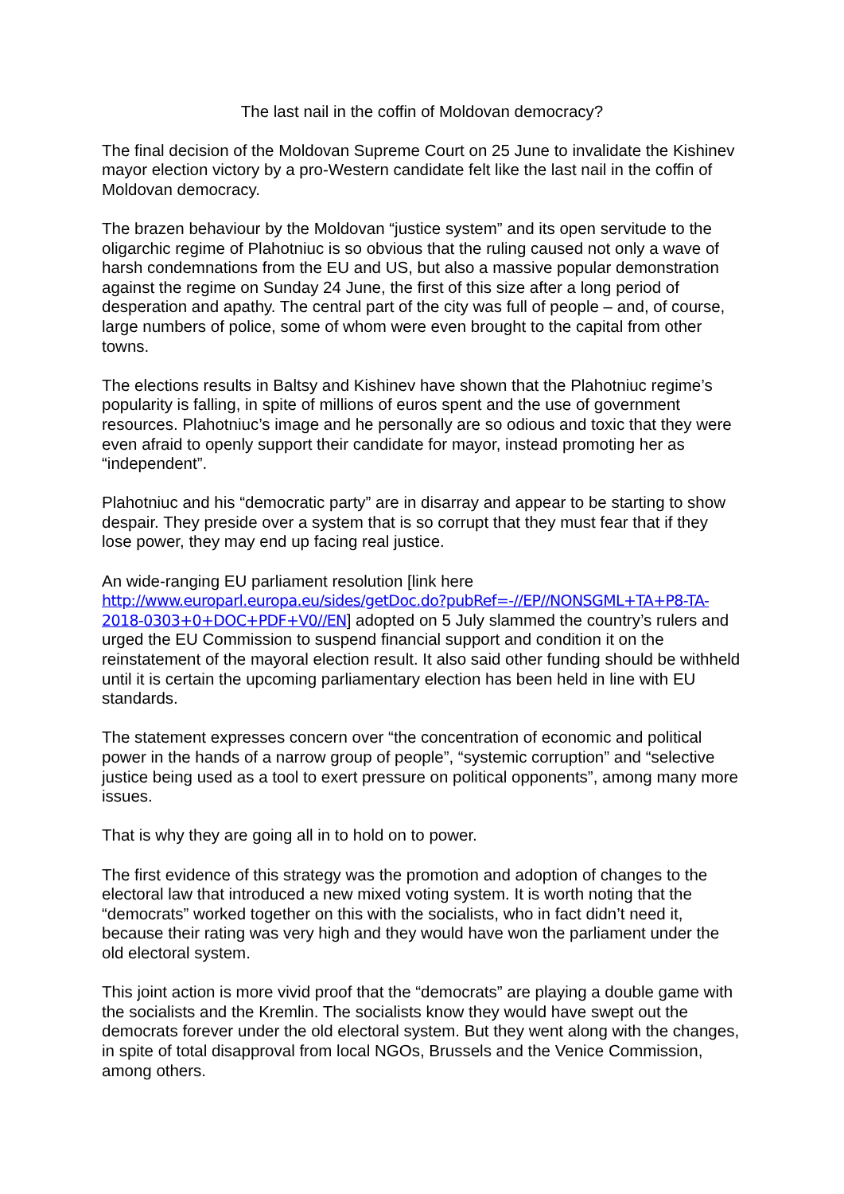The last nail in the coffin of Moldovan democracy?
The final decision of the Moldovan Supreme Court on 25 June to invalidate the Kishinev mayor election victory by a pro-Western candidate felt like the last nail in the coffin of Moldovan democracy.
The brazen behaviour by the Moldovan “justice system” and its open servitude to the oligarchic regime of Plahotniuc is so obvious that the ruling caused not only a wave of harsh condemnations from the EU and US, but also a massive popular demonstration against the regime on Sunday 24 June, the first of this size after a long period of desperation and apathy. The central part of the city was full of people – and, of course, large numbers of police, some of whom were even brought to the capital from other towns.
The elections results in Baltsy and Kishinev have shown that the Plahotniuc regime’s popularity is falling, in spite of millions of euros spent and the use of government resources. Plahotniuc’s image and he personally are so odious and toxic that they were even afraid to openly support their candidate for mayor, instead promoting her as “independent”.
Plahotniuc and his “democratic party” are in disarray and appear to be starting to show despair. They preside over a system that is so corrupt that they must fear that if they lose power, they may end up facing real justice.
An wide-ranging EU parliament resolution [link here http://www.europarl.europa.eu/sides/getDoc.do?pubRef=-//EP//NONSGML+TA+P8-TA-2018-0303+0+DOC+PDF+V0//EN] adopted on 5 July slammed the country’s rulers and urged the EU Commission to suspend financial support and condition it on the reinstatement of the mayoral election result. It also said other funding should be withheld until it is certain the upcoming parliamentary election has been held in line with EU standards.
The statement expresses concern over “the concentration of economic and political power in the hands of a narrow group of people”, “systemic corruption” and “selective justice being used as a tool to exert pressure on political opponents”, among many more issues.
That is why they are going all in to hold on to power.
The first evidence of this strategy was the promotion and adoption of changes to the electoral law that introduced a new mixed voting system. It is worth noting that the “democrats” worked together on this with the socialists, who in fact didn’t need it, because their rating was very high and they would have won the parliament under the old electoral system.
This joint action is more vivid proof that the “democrats” are playing a double game with the socialists and the Kremlin. The socialists know they would have swept out the democrats forever under the old electoral system. But they went along with the changes, in spite of total disapproval from local NGOs, Brussels and the Venice Commission, among others.